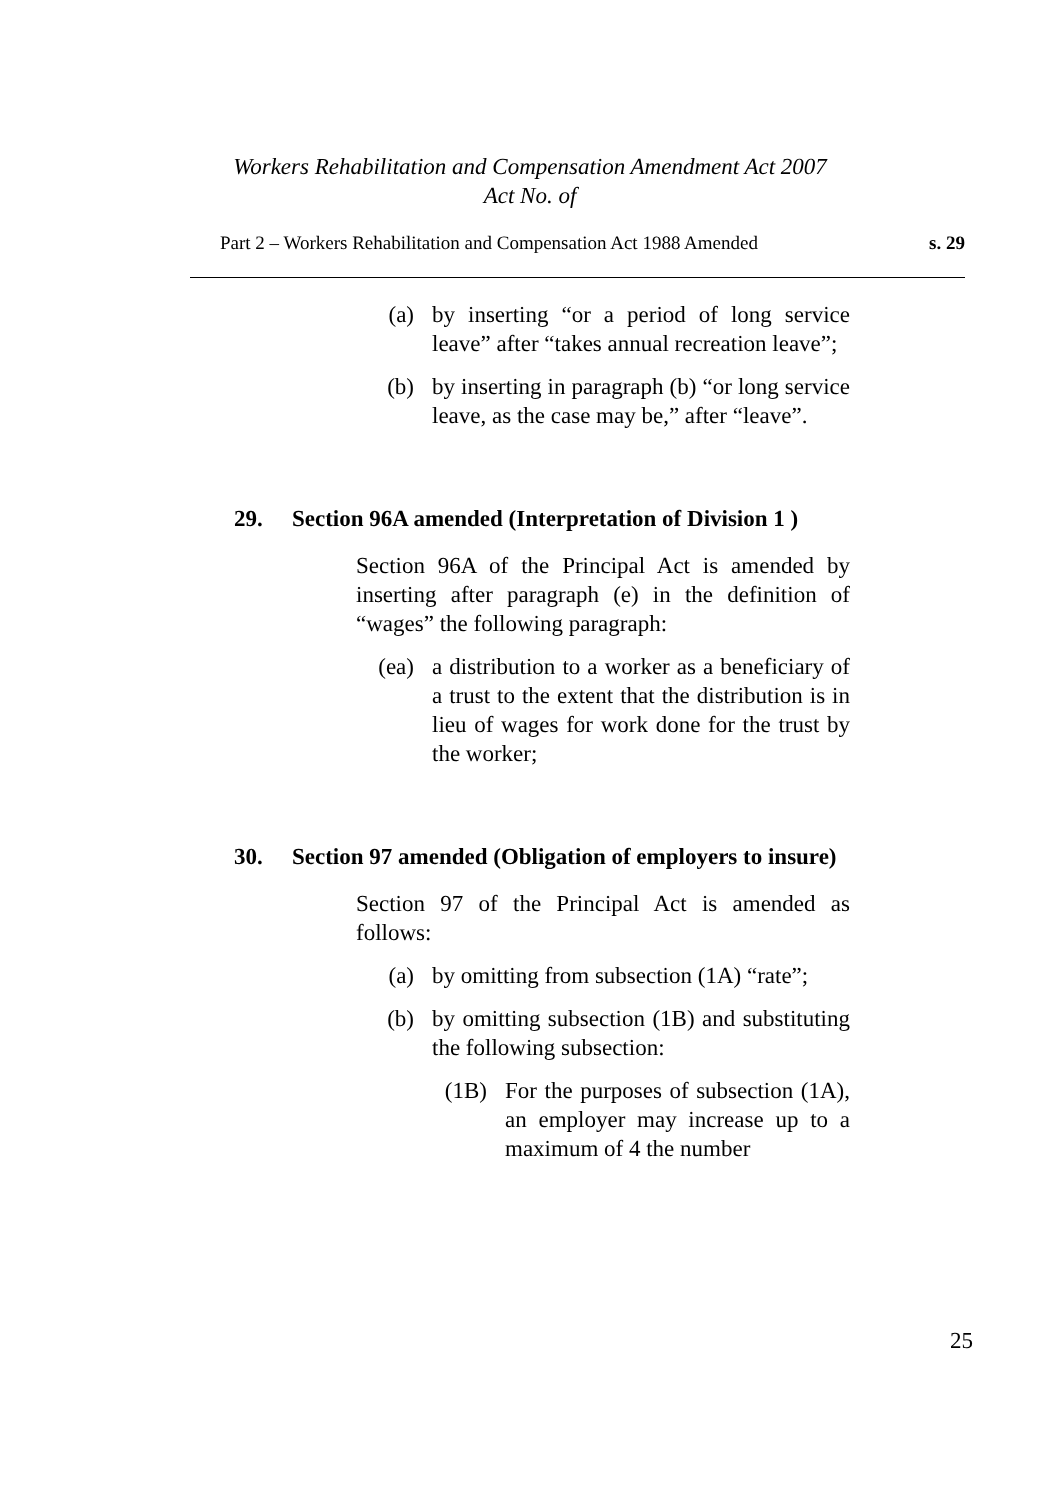Workers Rehabilitation and Compensation Amendment Act 2007
Act No. of
Part 2 – Workers Rehabilitation and Compensation Act 1988 Amended s. 29
(a) by inserting “or a period of long service leave” after “takes annual recreation leave”;
(b) by inserting in paragraph (b) “or long service leave, as the case may be,” after “leave”.
29. Section 96A amended (Interpretation of Division 1 )
Section 96A of the Principal Act is amended by inserting after paragraph (e) in the definition of “wages” the following paragraph:
(ea) a distribution to a worker as a beneficiary of a trust to the extent that the distribution is in lieu of wages for work done for the trust by the worker;
30. Section 97 amended (Obligation of employers to insure)
Section 97 of the Principal Act is amended as follows:
(a) by omitting from subsection (1A) “rate”;
(b) by omitting subsection (1B) and substituting the following subsection:
(1B) For the purposes of subsection (1A), an employer may increase up to a maximum of 4 the number
25